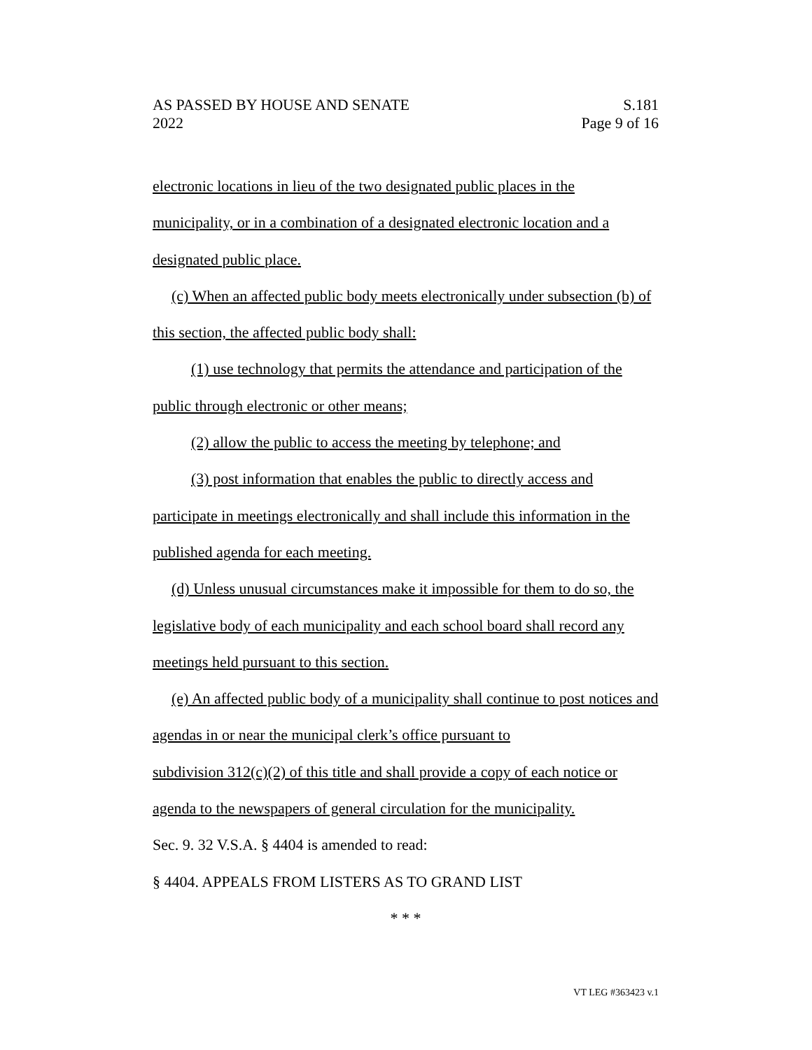AS PASSED BY HOUSE AND SENATE
2022
S.181
Page 9 of 16
electronic locations in lieu of the two designated public places in the municipality, or in a combination of a designated electronic location and a designated public place.
(c) When an affected public body meets electronically under subsection (b) of this section, the affected public body shall:
(1) use technology that permits the attendance and participation of the public through electronic or other means;
(2) allow the public to access the meeting by telephone; and
(3) post information that enables the public to directly access and participate in meetings electronically and shall include this information in the published agenda for each meeting.
(d) Unless unusual circumstances make it impossible for them to do so, the legislative body of each municipality and each school board shall record any meetings held pursuant to this section.
(e) An affected public body of a municipality shall continue to post notices and agendas in or near the municipal clerk’s office pursuant to
subdivision 312(c)(2) of this title and shall provide a copy of each notice or agenda to the newspapers of general circulation for the municipality.
Sec. 9. 32 V.S.A. § 4404 is amended to read:
§ 4404. APPEALS FROM LISTERS AS TO GRAND LIST
* * *
VT LEG #363423 v.1